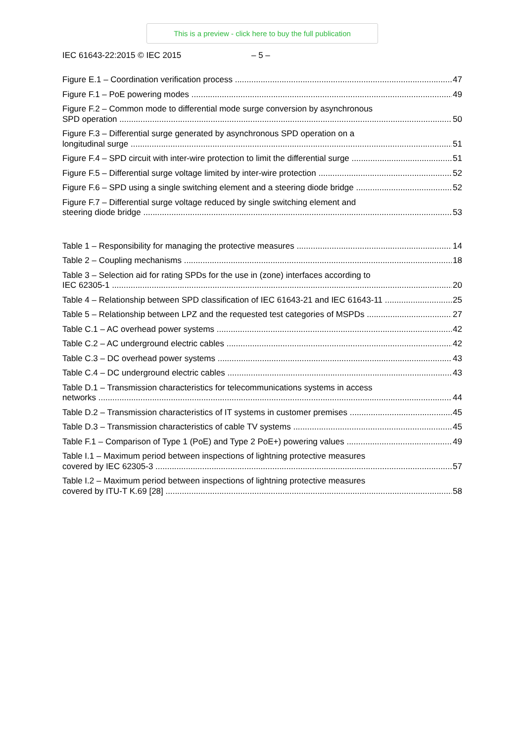This is a preview - click here to buy the full publication
IEC 61643-22:2015 © IEC 2015 – 5 –
Figure E.1 – Coordination verification process 47
Figure F.1 – PoE powering modes 49
Figure F.2 – Common mode to differential mode surge conversion by asynchronous
SPD operation 50
Figure F.3 – Differential surge generated by asynchronous SPD operation on a
longitudinal surge 51
Figure F.4 – SPD circuit with inter-wire protection to limit the differential surge 51
Figure F.5 – Differential surge voltage limited by inter-wire protection 52
Figure F.6 – SPD using a single switching element and a steering diode bridge 52
Figure F.7 – Differential surge voltage reduced by single switching element and
steering diode bridge 53
Table 1 – Responsibility for managing the protective measures 14
Table 2 – Coupling mechanisms 18
Table 3 – Selection aid for rating SPDs for the use in (zone) interfaces according to
IEC 62305-1 20
Table 4 – Relationship between SPD classification of IEC 61643-21 and IEC 61643-11 25
Table 5 – Relationship between LPZ and the requested test categories of MSPDs 27
Table C.1 – AC overhead power systems 42
Table C.2 – AC underground electric cables 42
Table C.3 – DC overhead power systems 43
Table C.4 – DC underground electric cables 43
Table D.1 – Transmission characteristics for telecommunications systems in access
networks 44
Table D.2 – Transmission characteristics of IT systems in customer premises 45
Table D.3 – Transmission characteristics of cable TV systems 45
Table F.1 – Comparison of Type 1 (PoE) and Type 2 PoE+) powering values 49
Table I.1 – Maximum period between inspections of lightning protective measures
covered by IEC 62305-3 57
Table I.2 – Maximum period between inspections of lightning protective measures
covered by ITU-T K.69 [28] 58